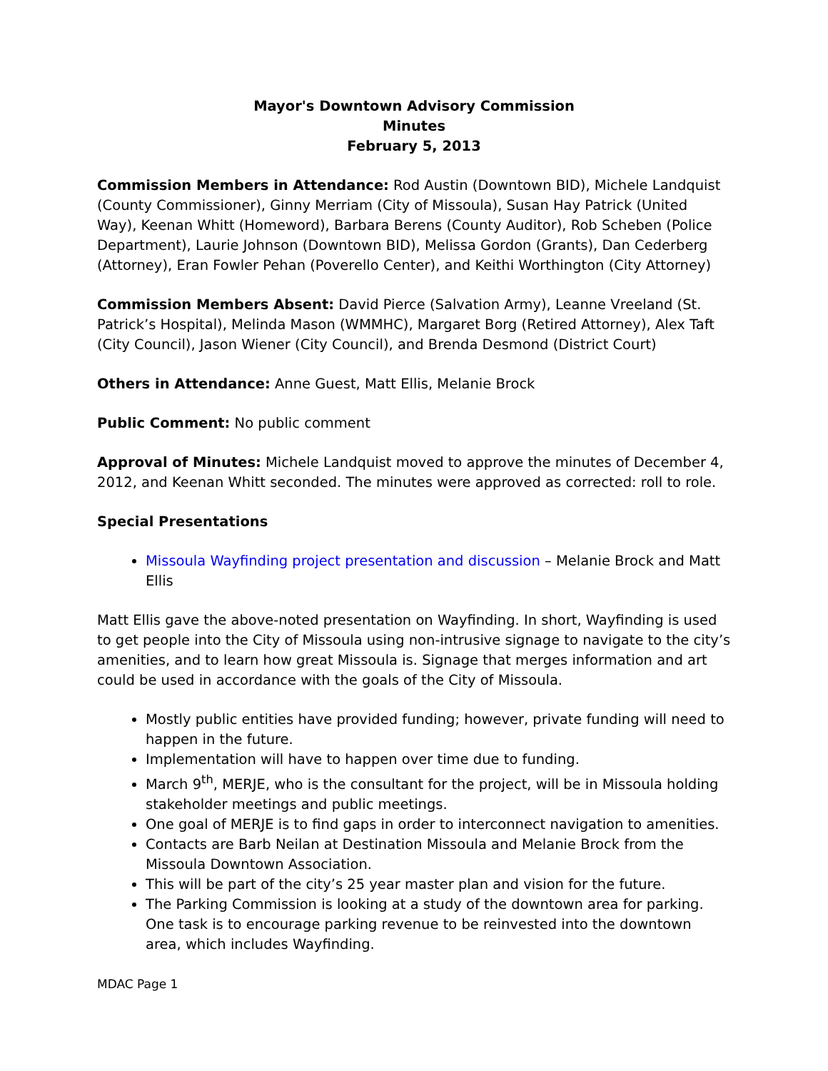Mayor's Downtown Advisory Commission
Minutes
February 5, 2013
Commission Members in Attendance: Rod Austin (Downtown BID), Michele Landquist (County Commissioner), Ginny Merriam (City of Missoula), Susan Hay Patrick (United Way), Keenan Whitt (Homeword), Barbara Berens (County Auditor), Rob Scheben (Police Department), Laurie Johnson (Downtown BID), Melissa Gordon (Grants), Dan Cederberg (Attorney), Eran Fowler Pehan (Poverello Center), and Keithi Worthington (City Attorney)
Commission Members Absent: David Pierce (Salvation Army), Leanne Vreeland (St. Patrick’s Hospital), Melinda Mason (WMMHC), Margaret Borg (Retired Attorney), Alex Taft (City Council), Jason Wiener (City Council), and Brenda Desmond (District Court)
Others in Attendance: Anne Guest, Matt Ellis, Melanie Brock
Public Comment: No public comment
Approval of Minutes: Michele Landquist moved to approve the minutes of December 4, 2012, and Keenan Whitt seconded. The minutes were approved as corrected: roll to role.
Special Presentations
Missoula Wayfinding project presentation and discussion – Melanie Brock and Matt Ellis
Matt Ellis gave the above-noted presentation on Wayfinding. In short, Wayfinding is used to get people into the City of Missoula using non-intrusive signage to navigate to the city’s amenities, and to learn how great Missoula is. Signage that merges information and art could be used in accordance with the goals of the City of Missoula.
Mostly public entities have provided funding; however, private funding will need to happen in the future.
Implementation will have to happen over time due to funding.
March 9<sup>th</sup>, MERJE, who is the consultant for the project, will be in Missoula holding stakeholder meetings and public meetings.
One goal of MERJE is to find gaps in order to interconnect navigation to amenities.
Contacts are Barb Neilan at Destination Missoula and Melanie Brock from the Missoula Downtown Association.
This will be part of the city’s 25 year master plan and vision for the future.
The Parking Commission is looking at a study of the downtown area for parking. One task is to encourage parking revenue to be reinvested into the downtown area, which includes Wayfinding.
MDAC Page 1